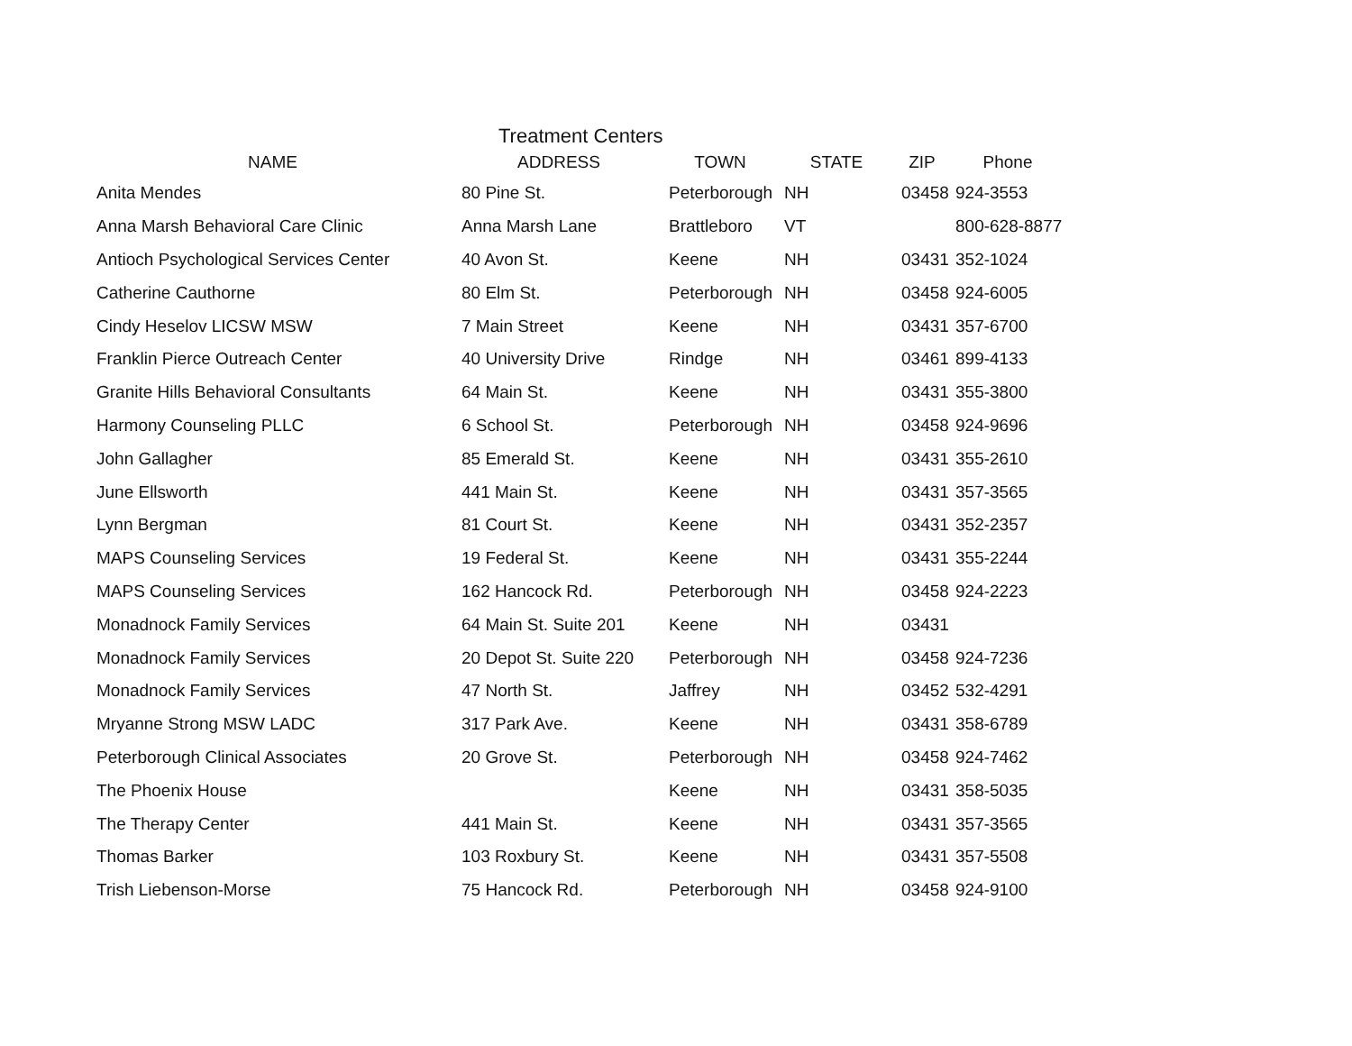Treatment Centers
| NAME | ADDRESS | TOWN | STATE | ZIP | Phone |
| --- | --- | --- | --- | --- | --- |
| Anita Mendes | 80 Pine St. | Peterborough | NH | 03458 | 924-3553 |
| Anna Marsh Behavioral Care Clinic | Anna Marsh Lane | Brattleboro | VT | | 800-628-8877 |
| Antioch Psychological Services Center | 40 Avon St. | Keene | NH | 03431 | 352-1024 |
| Catherine Cauthorne | 80 Elm St. | Peterborough | NH | 03458 | 924-6005 |
| Cindy Heselov LICSW MSW | 7 Main Street | Keene | NH | 03431 | 357-6700 |
| Franklin Pierce Outreach Center | 40 University Drive | Rindge | NH | 03461 | 899-4133 |
| Granite Hills Behavioral Consultants | 64 Main St. | Keene | NH | 03431 | 355-3800 |
| Harmony Counseling PLLC | 6 School St. | Peterborough | NH | 03458 | 924-9696 |
| John Gallagher | 85 Emerald St. | Keene | NH | 03431 | 355-2610 |
| June Ellsworth | 441 Main St. | Keene | NH | 03431 | 357-3565 |
| Lynn Bergman | 81 Court St. | Keene | NH | 03431 | 352-2357 |
| MAPS Counseling Services | 19 Federal St. | Keene | NH | 03431 | 355-2244 |
| MAPS Counseling Services | 162 Hancock Rd. | Peterborough | NH | 03458 | 924-2223 |
| Monadnock Family Services | 64 Main St. Suite 201 | Keene | NH | 03431 | |
| Monadnock Family Services | 20 Depot St. Suite 220 | Peterborough | NH | 03458 | 924-7236 |
| Monadnock Family Services | 47 North St. | Jaffrey | NH | 03452 | 532-4291 |
| Mryanne Strong MSW LADC | 317 Park Ave. | Keene | NH | 03431 | 358-6789 |
| Peterborough Clinical Associates | 20 Grove St. | Peterborough | NH | 03458 | 924-7462 |
| The Phoenix House | | Keene | NH | 03431 | 358-5035 |
| The Therapy Center | 441 Main St. | Keene | NH | 03431 | 357-3565 |
| Thomas Barker | 103 Roxbury St. | Keene | NH | 03431 | 357-5508 |
| Trish Liebenson-Morse | 75 Hancock Rd. | Peterborough | NH | 03458 | 924-9100 |